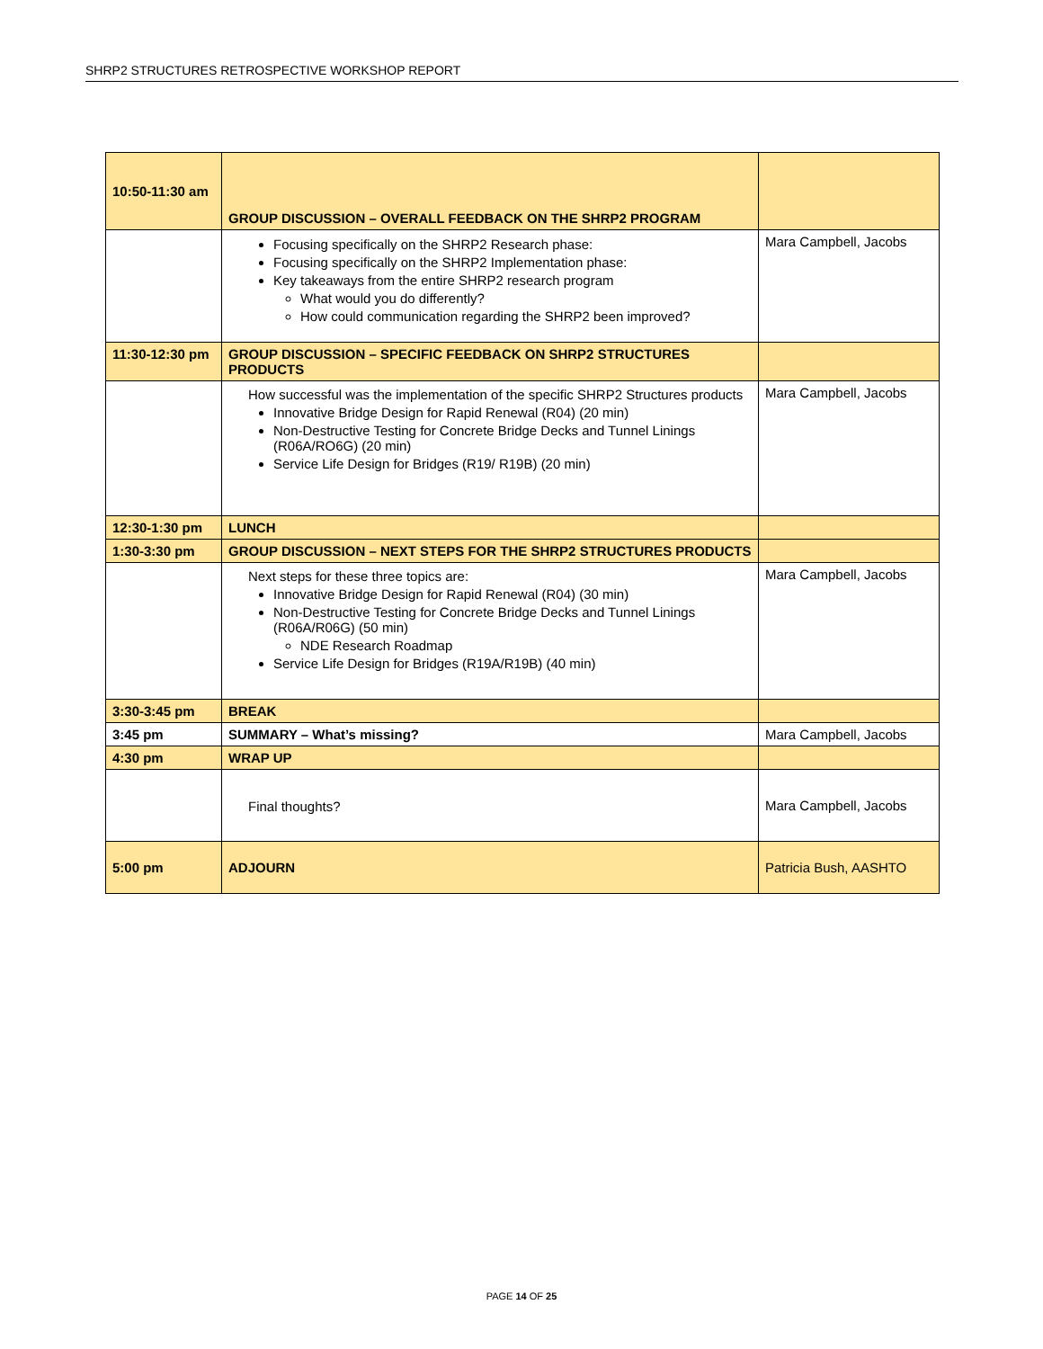SHRP2 STRUCTURES RETROSPECTIVE WORKSHOP REPORT
| 10:50-11:30 am | GROUP DISCUSSION – OVERALL FEEDBACK ON THE SHRP2 PROGRAM | |
| | Focusing specifically on the SHRP2 Research phase: Focusing specifically on the SHRP2 Implementation phase: Key takeaways from the entire SHRP2 research program What would you do differently? How could communication regarding the SHRP2 been improved? | Mara Campbell, Jacobs |
| 11:30-12:30 pm | GROUP DISCUSSION – SPECIFIC FEEDBACK ON SHRP2 STRUCTURES PRODUCTS | |
| | How successful was the implementation of the specific SHRP2 Structures products Innovative Bridge Design for Rapid Renewal (R04) (20 min) Non-Destructive Testing for Concrete Bridge Decks and Tunnel Linings (R06A/RO6G) (20 min) Service Life Design for Bridges (R19/ R19B) (20 min) | Mara Campbell, Jacobs |
| 12:30-1:30 pm | LUNCH | |
| 1:30-3:30 pm | GROUP DISCUSSION – NEXT STEPS FOR THE SHRP2 STRUCTURES PRODUCTS | |
| | Next steps for these three topics are: Innovative Bridge Design for Rapid Renewal (R04) (30 min) Non-Destructive Testing for Concrete Bridge Decks and Tunnel Linings (R06A/R06G) (50 min) NDE Research Roadmap Service Life Design for Bridges (R19A/R19B) (40 min) | Mara Campbell, Jacobs |
| 3:30-3:45 pm | BREAK | |
| 3:45 pm | SUMMARY – What’s missing? | Mara Campbell, Jacobs |
| 4:30 pm | WRAP UP | |
| | Final thoughts? | Mara Campbell, Jacobs |
| 5:00 pm | ADJOURN | Patricia Bush, AASHTO |
PAGE 14 OF 25